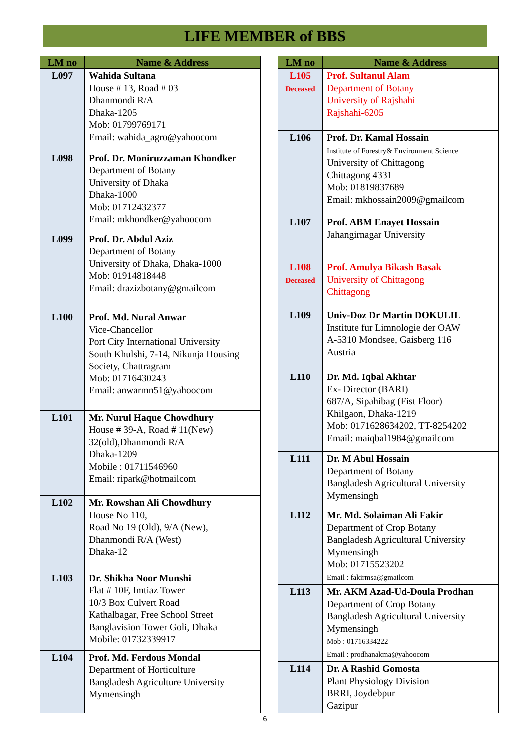LIFE MEMBER of BBS
| LM no | Name & Address |
| --- | --- |
| L097 | Wahida Sultana House # 13, Road # 03 Dhanmondi R/A Dhaka-1205 Mob: 01799769171 Email: wahida_agro@yahoocom |
| L098 | Prof. Dr. Moniruzzaman Khondker Department of Botany University of Dhaka Dhaka-1000 Mob: 01712432377 Email: mkhondker@yahoocom |
| L099 | Prof. Dr. Abdul Aziz Department of Botany University of Dhaka, Dhaka-1000 Mob: 01914818448 Email: drazizbotany@gmailcom |
| L100 | Prof. Md. Nural Anwar Vice-Chancellor Port City International University South Khulshi, 7-14, Nikunja Housing Society, Chattragram Mob: 01716430243 Email: anwarmn51@yahoocom |
| L101 | Mr. Nurul Haque Chowdhury House # 39-A, Road # 11(New) 32(old),Dhanmondi R/A Dhaka-1209 Mobile : 01711546960 Email: ripark@hotmailcom |
| L102 | Mr. Rowshan Ali Chowdhury House No 110, Road No 19 (Old), 9/A (New), Dhanmondi R/A (West) Dhaka-12 |
| L103 | Dr. Shikha Noor Munshi Flat # 10F, Imtiaz Tower 10/3 Box Culvert Road Kathalbagar, Free School Street Banglavision Tower Goli, Dhaka Mobile: 01732339917 |
| L104 | Prof. Md. Ferdous Mondal Department of Horticulture Bangladesh Agriculture University Mymensingh |
| LM no | Name & Address |
| --- | --- |
| L105 Deceased | Prof. Sultanul Alam Department of Botany University of Rajshahi Rajshahi-6205 |
| L106 | Prof. Dr. Kamal Hossain Institute of Forestry& Environment Science University of Chittagong Chittagong 4331 Mob: 01819837689 Email: mkhossain2009@gmailcom |
| L107 | Prof. ABM Enayet Hossain Jahangirnagar University |
| L108 Deceased | Prof. Amulya Bikash Basak University of Chittagong Chittagong |
| L109 | Univ-Doz Dr Martin DOKULIL Institute fur Limnologie der OAW A-5310 Mondsee, Gaisberg 116 Austria |
| L110 | Dr. Md. Iqbal Akhtar Ex- Director (BARI) 687/A, Sipahibag (Fist Floor) Khilgaon, Dhaka-1219 Mob: 0171628634202, TT-8254202 Email: maiqbal1984@gmailcom |
| L111 | Dr. M Abul Hossain Department of Botany Bangladesh Agricultural University Mymensingh |
| L112 | Mr. Md. Solaiman Ali Fakir Department of Crop Botany Bangladesh Agricultural University Mymensingh Mob: 01715523202 Email : fakirmsa@gmailcom |
| L113 | Mr. AKM Azad-Ud-Doula Prodhan Department of Crop Botany Bangladesh Agricultural University Mymensingh Mob : 01716334222 Email : prodhanakma@yahoocom |
| L114 | Dr. A Rashid Gomosta Plant Physiology Division BRRI, Joydebpur Gazipur |
6